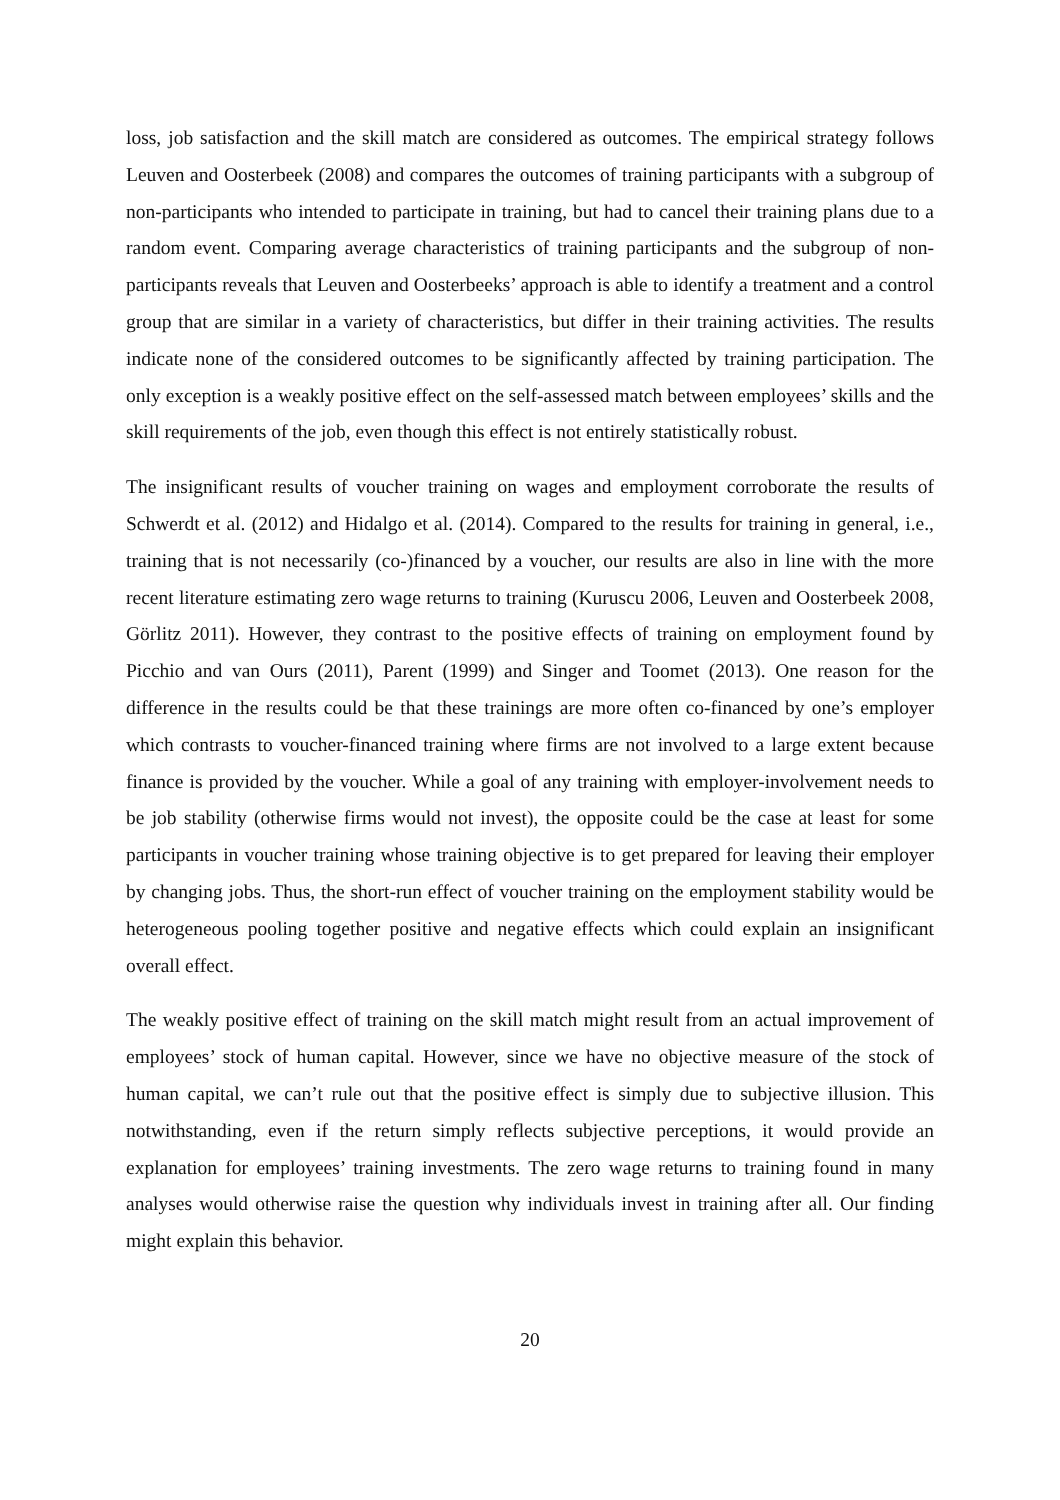loss, job satisfaction and the skill match are considered as outcomes. The empirical strategy follows Leuven and Oosterbeek (2008) and compares the outcomes of training participants with a subgroup of non-participants who intended to participate in training, but had to cancel their training plans due to a random event. Comparing average characteristics of training participants and the subgroup of non-participants reveals that Leuven and Oosterbeeks’ approach is able to identify a treatment and a control group that are similar in a variety of characteristics, but differ in their training activities. The results indicate none of the considered outcomes to be significantly affected by training participation. The only exception is a weakly positive effect on the self-assessed match between employees’ skills and the skill requirements of the job, even though this effect is not entirely statistically robust.
The insignificant results of voucher training on wages and employment corroborate the results of Schwerdt et al. (2012) and Hidalgo et al. (2014). Compared to the results for training in general, i.e., training that is not necessarily (co-)financed by a voucher, our results are also in line with the more recent literature estimating zero wage returns to training (Kuruscu 2006, Leuven and Oosterbeek 2008, Görlitz 2011). However, they contrast to the positive effects of training on employment found by Picchio and van Ours (2011), Parent (1999) and Singer and Toomet (2013). One reason for the difference in the results could be that these trainings are more often co-financed by one’s employer which contrasts to voucher-financed training where firms are not involved to a large extent because finance is provided by the voucher. While a goal of any training with employer-involvement needs to be job stability (otherwise firms would not invest), the opposite could be the case at least for some participants in voucher training whose training objective is to get prepared for leaving their employer by changing jobs. Thus, the short-run effect of voucher training on the employment stability would be heterogeneous pooling together positive and negative effects which could explain an insignificant overall effect.
The weakly positive effect of training on the skill match might result from an actual improvement of employees’ stock of human capital. However, since we have no objective measure of the stock of human capital, we can’t rule out that the positive effect is simply due to subjective illusion. This notwithstanding, even if the return simply reflects subjective perceptions, it would provide an explanation for employees’ training investments. The zero wage returns to training found in many analyses would otherwise raise the question why individuals invest in training after all. Our finding might explain this behavior.
20